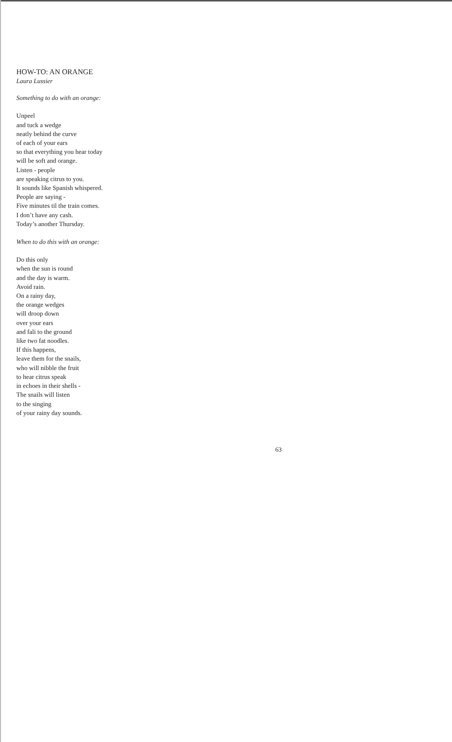HOW-TO: AN ORANGE
Laura Lussier
Something to do with an orange:
Unpeel
and tuck a wedge
neatly behind the curve
of each of your ears
so that everything you hear today
will be soft and orange.
Listen - people
are speaking citrus to you.
It sounds like Spanish whispered.
People are saying -
Five minutes til the train comes.
I don’t have any cash.
Today’s another Thursday.
When to do this with an orange:
Do this only
when the sun is round
and the day is warm.
Avoid rain.
On a rainy day,
the orange wedges
will droop down
over your ears
and fali to the ground
like two fat noodles.
If this happens,
leave them for the snails,
who will nibble the fruit
to hear citrus speak
in echoes in their shells -
The snails will listen
to the singing
of your rainy day sounds.
63